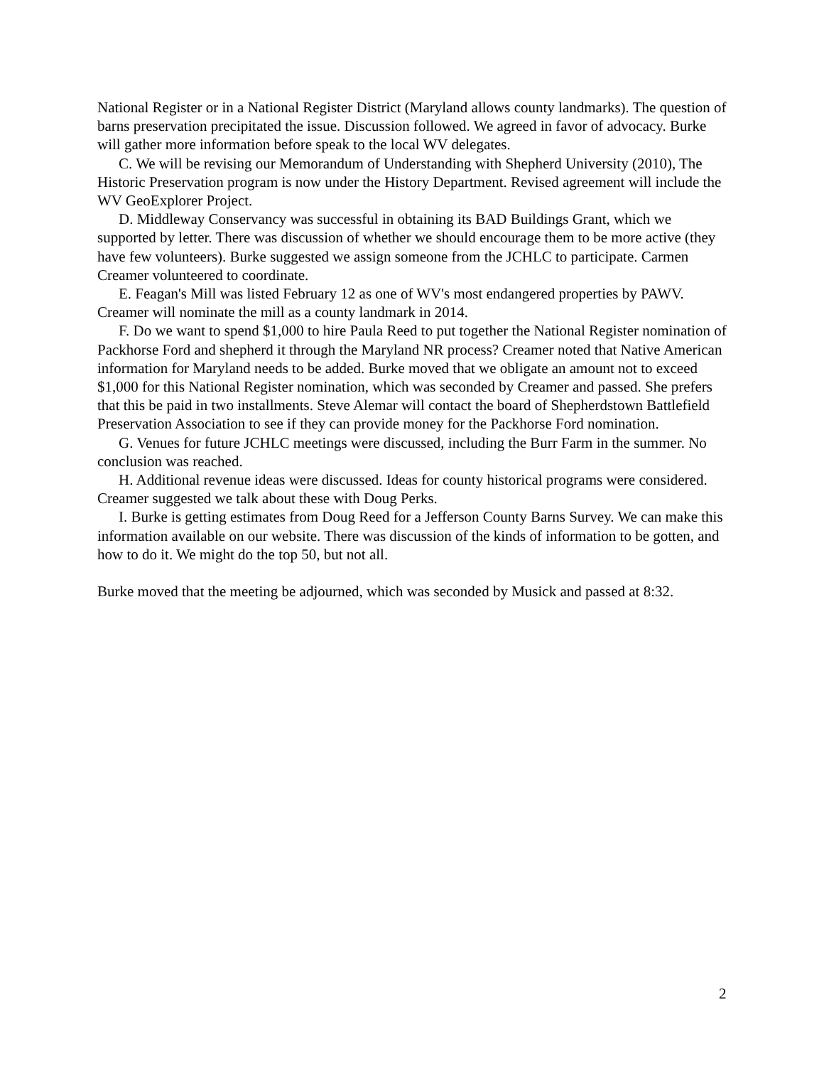National Register or in a National Register District (Maryland allows county landmarks). The question of barns preservation precipitated the issue. Discussion followed. We agreed in favor of advocacy. Burke will gather more information before speak to the local WV delegates.
C. We will be revising our Memorandum of Understanding with Shepherd University (2010), The Historic Preservation program is now under the History Department. Revised agreement will include the WV GeoExplorer Project.
D. Middleway Conservancy was successful in obtaining its BAD Buildings Grant, which we supported by letter. There was discussion of whether we should encourage them to be more active (they have few volunteers). Burke suggested we assign someone from the JCHLC to participate. Carmen Creamer volunteered to coordinate.
E. Feagan's Mill was listed February 12 as one of WV's most endangered properties by PAWV. Creamer will nominate the mill as a county landmark in 2014.
F. Do we want to spend $1,000 to hire Paula Reed to put together the National Register nomination of Packhorse Ford and shepherd it through the Maryland NR process? Creamer noted that Native American information for Maryland needs to be added. Burke moved that we obligate an amount not to exceed $1,000 for this National Register nomination, which was seconded by Creamer and passed. She prefers that this be paid in two installments. Steve Alemar will contact the board of Shepherdstown Battlefield Preservation Association to see if they can provide money for the Packhorse Ford nomination.
G. Venues for future JCHLC meetings were discussed, including the Burr Farm in the summer. No conclusion was reached.
H. Additional revenue ideas were discussed. Ideas for county historical programs were considered. Creamer suggested we talk about these with Doug Perks.
I. Burke is getting estimates from Doug Reed for a Jefferson County Barns Survey. We can make this information available on our website. There was discussion of the kinds of information to be gotten, and how to do it. We might do the top 50, but not all.
Burke moved that the meeting be adjourned, which was seconded by Musick and passed at 8:32.
2